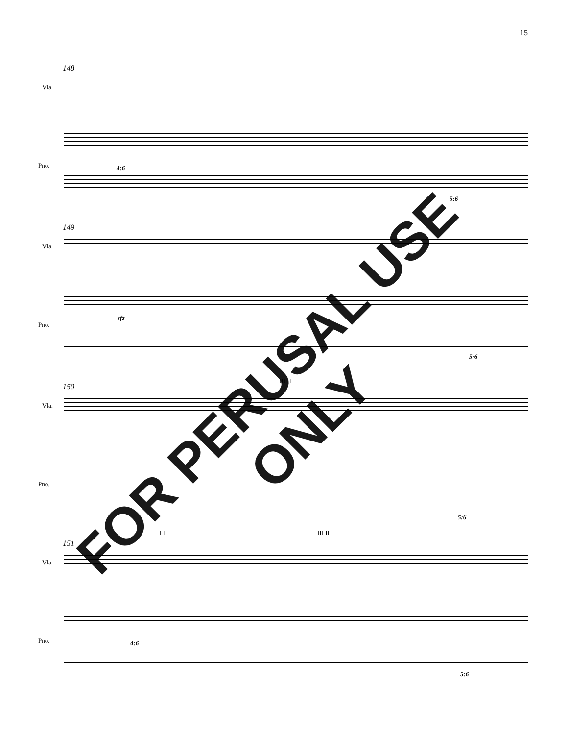15
148
Vla.
Pno. 4:6
5:6
149
Vla.
Pno.
sfz
5:6
150
Vla.
III II
Pno.
5:6
151
Vla.
I II III II
Pno. 4:6
5:6
FOR PERUSAL USE ONLY